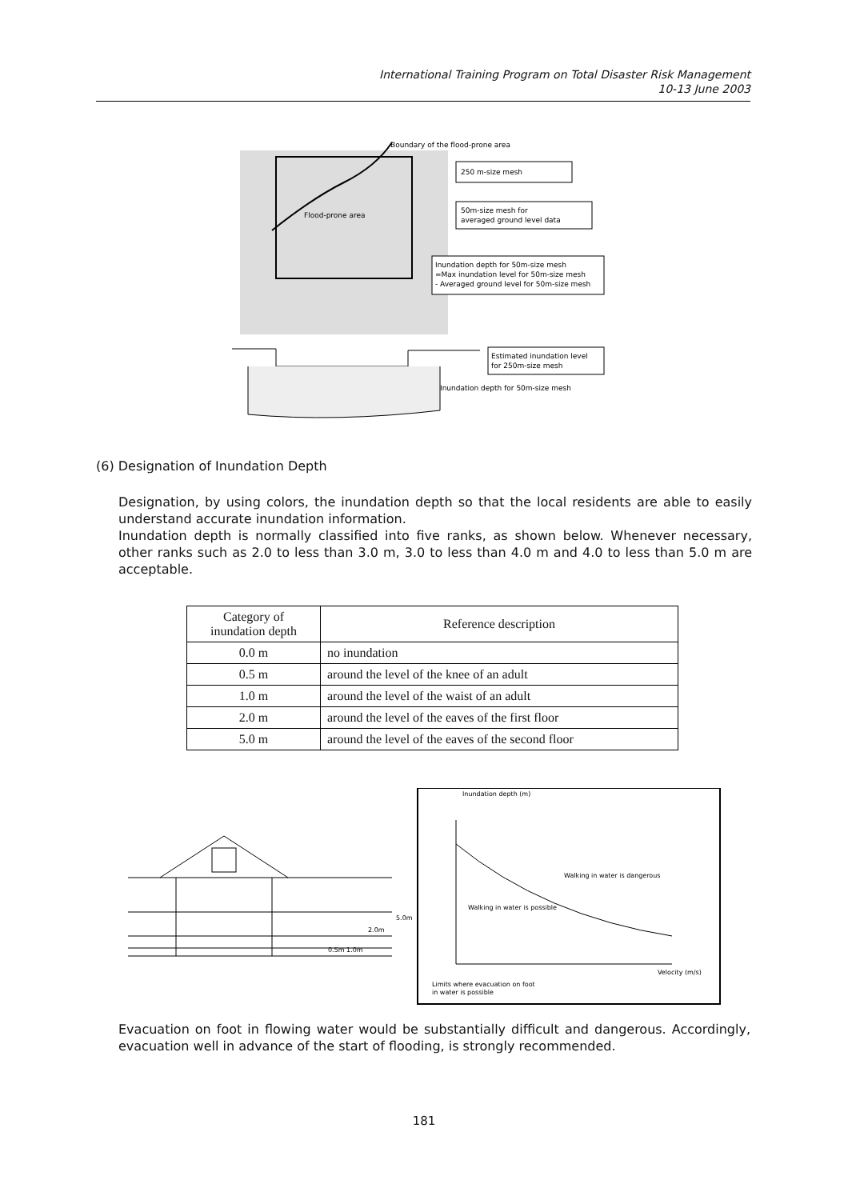International Training Program on Total Disaster Risk Management
10-13 June 2003
Boundary of the flood-prone area
250 m-size mesh
50m-size mesh for
averaged ground level data
Flood-prone area
Inundation depth for 50m-size mesh
=Max inundation level for 50m-size mesh
- Averaged ground level for 50m-size mesh
Estimated inundation level
for 250m-size mesh
Inundation depth for 50m-size mesh
(6) Designation of Inundation Depth
Designation, by using colors, the inundation depth so that the local residents are able to easily understand accurate inundation information.
Inundation depth is normally classified into five ranks, as shown below. Whenever necessary, other ranks such as 2.0 to less than 3.0 m, 3.0 to less than 4.0 m and 4.0 to less than 5.0 m are acceptable.
| Category of inundation depth | Reference description |
| --- | --- |
| 0.0 m | no inundation |
| 0.5 m | around the level of the knee of an adult |
| 1.0 m | around the level of the waist of an adult |
| 2.0 m | around the level of the eaves of the first floor |
| 5.0 m | around the level of the eaves of the second floor |
5.0m
2.0m
0.5m 1.0m
Inundation depth (m)
Walking in water is dangerous
Walking in water is possible
Velocity (m/s)
Limits where evacuation on foot
in water is possible
Evacuation on foot in flowing water would be substantially difficult and dangerous. Accordingly, evacuation well in advance of the start of flooding, is strongly recommended.
181